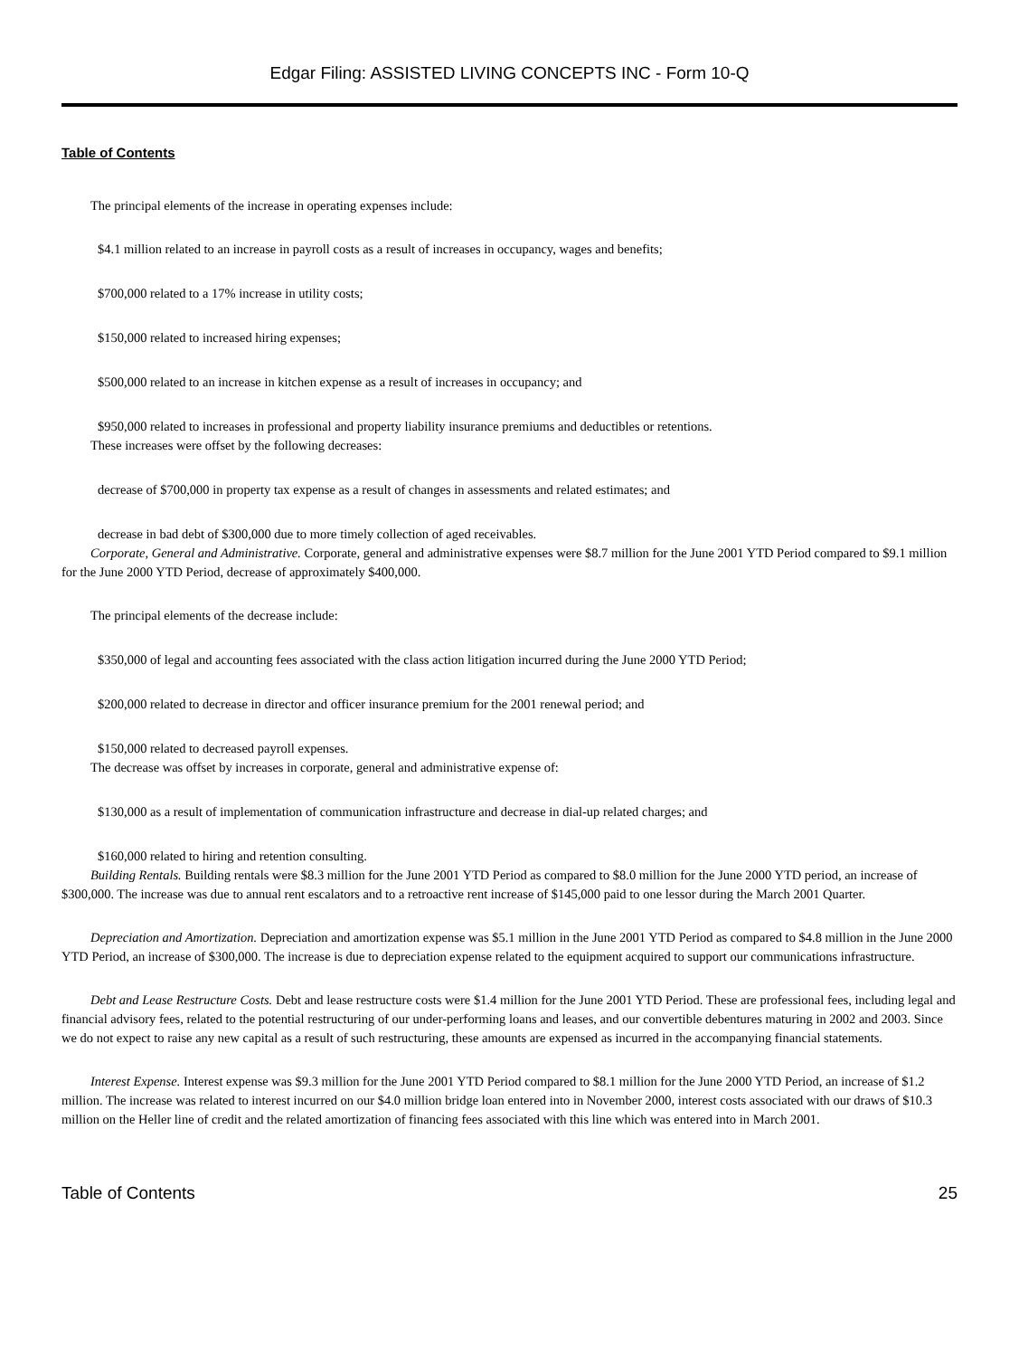Edgar Filing: ASSISTED LIVING CONCEPTS INC - Form 10-Q
Table of Contents
The principal elements of the increase in operating expenses include:
$4.1 million related to an increase in payroll costs as a result of increases in occupancy, wages and benefits;
$700,000 related to a 17% increase in utility costs;
$150,000 related to increased hiring expenses;
$500,000 related to an increase in kitchen expense as a result of increases in occupancy; and
$950,000 related to increases in professional and property liability insurance premiums and deductibles or retentions.
These increases were offset by the following decreases:
decrease of $700,000 in property tax expense as a result of changes in assessments and related estimates; and
decrease in bad debt of $300,000 due to more timely collection of aged receivables.
Corporate, General and Administrative. Corporate, general and administrative expenses were $8.7 million for the June 2001 YTD Period compared to $9.1 million for the June 2000 YTD Period, decrease of approximately $400,000.
The principal elements of the decrease include:
$350,000 of legal and accounting fees associated with the class action litigation incurred during the June 2000 YTD Period;
$200,000 related to decrease in director and officer insurance premium for the 2001 renewal period; and
$150,000 related to decreased payroll expenses.
The decrease was offset by increases in corporate, general and administrative expense of:
$130,000 as a result of implementation of communication infrastructure and decrease in dial-up related charges; and
$160,000 related to hiring and retention consulting.
Building Rentals. Building rentals were $8.3 million for the June 2001 YTD Period as compared to $8.0 million for the June 2000 YTD period, an increase of $300,000. The increase was due to annual rent escalators and to a retroactive rent increase of $145,000 paid to one lessor during the March 2001 Quarter.
Depreciation and Amortization. Depreciation and amortization expense was $5.1 million in the June 2001 YTD Period as compared to $4.8 million in the June 2000 YTD Period, an increase of $300,000. The increase is due to depreciation expense related to the equipment acquired to support our communications infrastructure.
Debt and Lease Restructure Costs. Debt and lease restructure costs were $1.4 million for the June 2001 YTD Period. These are professional fees, including legal and financial advisory fees, related to the potential restructuring of our under-performing loans and leases, and our convertible debentures maturing in 2002 and 2003. Since we do not expect to raise any new capital as a result of such restructuring, these amounts are expensed as incurred in the accompanying financial statements.
Interest Expense. Interest expense was $9.3 million for the June 2001 YTD Period compared to $8.1 million for the June 2000 YTD Period, an increase of $1.2 million. The increase was related to interest incurred on our $4.0 million bridge loan entered into in November 2000, interest costs associated with our draws of $10.3 million on the Heller line of credit and the related amortization of financing fees associated with this line which was entered into in March 2001.
Table of Contents 25